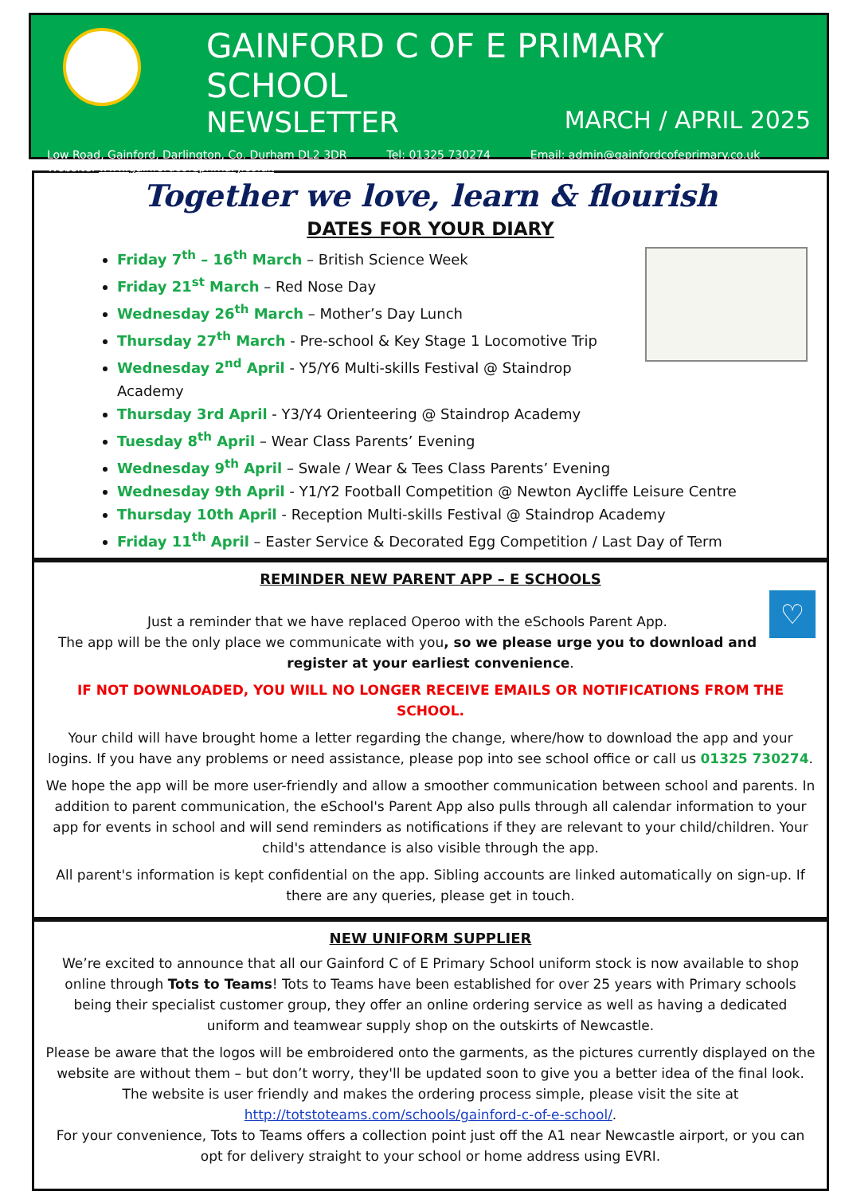GAINFORD C OF E PRIMARY SCHOOL
NEWSLETTER MARCH / APRIL 2025
Low Road, Gainford, Darlington, Co. Durham DL2 3DR Tel: 01325 730274 Email: admin@gainfordcofeprimary.co.uk
Website: www.gainfordcofeprimary.co.uk
Together we love, learn & flourish
DATES FOR YOUR DIARY
Friday 7<sup>th</sup> – 16<sup>th</sup> March – British Science Week
Friday 21<sup>st</sup> March – Red Nose Day
Wednesday 26<sup>th</sup> March – Mother’s Day Lunch
Thursday 27<sup>th</sup> March - Pre-school & Key Stage 1 Locomotive Trip
Wednesday 2<sup>nd</sup> April - Y5/Y6 Multi-skills Festival @ Staindrop Academy
Thursday 3rd April - Y3/Y4 Orienteering @ Staindrop Academy
Tuesday 8<sup>th</sup> April – Wear Class Parents’ Evening
Wednesday 9<sup>th</sup> April – Swale / Wear & Tees Class Parents’ Evening
Wednesday 9th April - Y1/Y2 Football Competition @ Newton Aycliffe Leisure Centre
Thursday 10th April - Reception Multi-skills Festival @ Staindrop Academy
Friday 11<sup>th</sup> April – Easter Service & Decorated Egg Competition / Last Day of Term
REMINDER NEW PARENT APP – E SCHOOLS
♡
Just a reminder that we have replaced Operoo with the eSchools Parent App.
The app will be the only place we communicate with you, so we please urge you to download and register at your earliest convenience.
IF NOT DOWNLOADED, YOU WILL NO LONGER RECEIVE EMAILS OR NOTIFICATIONS FROM THE SCHOOL.
Your child will have brought home a letter regarding the change, where/how to download the app and your logins. If you have any problems or need assistance, please pop into see school office or call us 01325 730274.
We hope the app will be more user-friendly and allow a smoother communication between school and parents. In addition to parent communication, the eSchool's Parent App also pulls through all calendar information to your app for events in school and will send reminders as notifications if they are relevant to your child/children. Your child's attendance is also visible through the app.
All parent's information is kept confidential on the app. Sibling accounts are linked automatically on sign-up. If there are any queries, please get in touch.
NEW UNIFORM SUPPLIER
We’re excited to announce that all our Gainford C of E Primary School uniform stock is now available to shop online through Tots to Teams! Tots to Teams have been established for over 25 years with Primary schools being their specialist customer group, they offer an online ordering service as well as having a dedicated uniform and teamwear supply shop on the outskirts of Newcastle.
Please be aware that the logos will be embroidered onto the garments, as the pictures currently displayed on the website are without them – but don’t worry, they'll be updated soon to give you a better idea of the final look.
The website is user friendly and makes the ordering process simple, please visit the site at http://totstoteams.com/schools/gainford-c-of-e-school/.
For your convenience, Tots to Teams offers a collection point just off the A1 near Newcastle airport, or you can opt for delivery straight to your school or home address using EVRI.